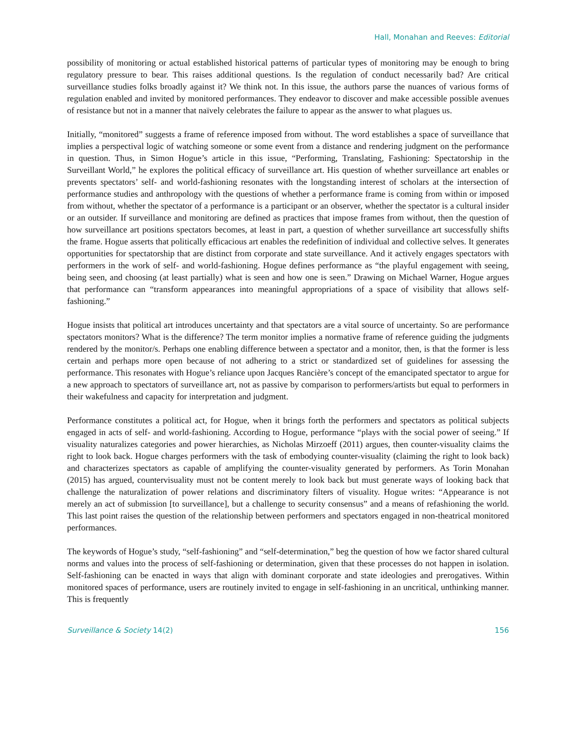Hall, Monahan and Reeves: Editorial
possibility of monitoring or actual established historical patterns of particular types of monitoring may be enough to bring regulatory pressure to bear. This raises additional questions. Is the regulation of conduct necessarily bad? Are critical surveillance studies folks broadly against it? We think not. In this issue, the authors parse the nuances of various forms of regulation enabled and invited by monitored performances. They endeavor to discover and make accessible possible avenues of resistance but not in a manner that naïvely celebrates the failure to appear as the answer to what plagues us.
Initially, “monitored” suggests a frame of reference imposed from without. The word establishes a space of surveillance that implies a perspectival logic of watching someone or some event from a distance and rendering judgment on the performance in question. Thus, in Simon Hogue’s article in this issue, “Performing, Translating, Fashioning: Spectatorship in the Surveillant World,” he explores the political efficacy of surveillance art. His question of whether surveillance art enables or prevents spectators’ self- and world-fashioning resonates with the longstanding interest of scholars at the intersection of performance studies and anthropology with the questions of whether a performance frame is coming from within or imposed from without, whether the spectator of a performance is a participant or an observer, whether the spectator is a cultural insider or an outsider. If surveillance and monitoring are defined as practices that impose frames from without, then the question of how surveillance art positions spectators becomes, at least in part, a question of whether surveillance art successfully shifts the frame. Hogue asserts that politically efficacious art enables the redefinition of individual and collective selves. It generates opportunities for spectatorship that are distinct from corporate and state surveillance. And it actively engages spectators with performers in the work of self- and world-fashioning. Hogue defines performance as “the playful engagement with seeing, being seen, and choosing (at least partially) what is seen and how one is seen.” Drawing on Michael Warner, Hogue argues that performance can “transform appearances into meaningful appropriations of a space of visibility that allows self-fashioning.”
Hogue insists that political art introduces uncertainty and that spectators are a vital source of uncertainty. So are performance spectators monitors? What is the difference? The term monitor implies a normative frame of reference guiding the judgments rendered by the monitor/s. Perhaps one enabling difference between a spectator and a monitor, then, is that the former is less certain and perhaps more open because of not adhering to a strict or standardized set of guidelines for assessing the performance. This resonates with Hogue’s reliance upon Jacques Rancière’s concept of the emancipated spectator to argue for a new approach to spectators of surveillance art, not as passive by comparison to performers/artists but equal to performers in their wakefulness and capacity for interpretation and judgment.
Performance constitutes a political act, for Hogue, when it brings forth the performers and spectators as political subjects engaged in acts of self- and world-fashioning. According to Hogue, performance “plays with the social power of seeing.” If visuality naturalizes categories and power hierarchies, as Nicholas Mirzoeff (2011) argues, then counter-visuality claims the right to look back. Hogue charges performers with the task of embodying counter-visuality (claiming the right to look back) and characterizes spectators as capable of amplifying the counter-visuality generated by performers. As Torin Monahan (2015) has argued, countervisuality must not be content merely to look back but must generate ways of looking back that challenge the naturalization of power relations and discriminatory filters of visuality. Hogue writes: “Appearance is not merely an act of submission [to surveillance], but a challenge to security consensus” and a means of refashioning the world. This last point raises the question of the relationship between performers and spectators engaged in non-theatrical monitored performances.
The keywords of Hogue’s study, “self-fashioning” and “self-determination,” beg the question of how we factor shared cultural norms and values into the process of self-fashioning or determination, given that these processes do not happen in isolation. Self-fashioning can be enacted in ways that align with dominant corporate and state ideologies and prerogatives. Within monitored spaces of performance, users are routinely invited to engage in self-fashioning in an uncritical, unthinking manner. This is frequently
Surveillance & Society 14(2) 156